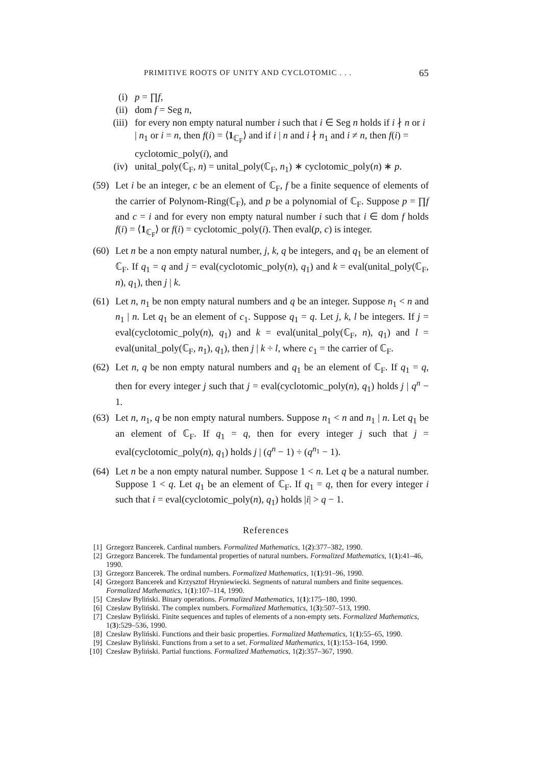PRIMITIVE ROOTS OF UNITY AND CYCLOTOMIC . . . 65
(i) p = ∏f,
(ii) dom f = Seg n,
(iii)
for every non empty natural number i such that i ∈ Seg n holds if i ∤ n or i | n<sub>1</sub> or i = n, then f(i) = ⟨1<sub>ℂ<sub>F</sub></sub>⟩ and if i | n and i ∤ n<sub>1</sub> and i ≠ n, then f(i) = cyclotomic_poly(i), and
(iv) unital_poly(ℂ<sub>F</sub>, n) = unital_poly(ℂ<sub>F</sub>, n<sub>1</sub>) ∗ cyclotomic_poly(n) ∗ p.
(59)
Let i be an integer, c be an element of ℂ<sub>F</sub>, f be a finite sequence of elements of the carrier of Polynom-Ring(ℂ<sub>F</sub>), and p be a polynomial of ℂ<sub>F</sub>. Suppose p = ∏f and c = i and for every non empty natural number i such that i ∈ dom f holds f(i) = ⟨1<sub>ℂ<sub>F</sub></sub>⟩ or f(i) = cyclotomic_poly(i). Then eval(p, c) is integer.
(60)
Let n be a non empty natural number, j, k, q be integers, and q<sub>1</sub> be an element of ℂ<sub>F</sub>. If q<sub>1</sub> = q and j = eval(cyclotomic_poly(n), q<sub>1</sub>) and k = eval(unital_poly(ℂ<sub>F</sub>, n), q<sub>1</sub>), then j | k.
(61)
Let n, n<sub>1</sub> be non empty natural numbers and q be an integer. Suppose n<sub>1</sub> < n and n<sub>1</sub> | n. Let q<sub>1</sub> be an element of c<sub>1</sub>. Suppose q<sub>1</sub> = q. Let j, k, l be integers. If j = eval(cyclotomic_poly(n), q<sub>1</sub>) and k = eval(unital_poly(ℂ<sub>F</sub>, n), q<sub>1</sub>) and l = eval(unital_poly(ℂ<sub>F</sub>, n<sub>1</sub>), q<sub>1</sub>), then j | k ÷ l, where c<sub>1</sub> = the carrier of ℂ<sub>F</sub>.
(62)
Let n, q be non empty natural numbers and q<sub>1</sub> be an element of ℂ<sub>F</sub>. If q<sub>1</sub> = q, then for every integer j such that j = eval(cyclotomic_poly(n), q<sub>1</sub>) holds j | q<sup>n</sup> − 1.
(63)
Let n, n<sub>1</sub>, q be non empty natural numbers. Suppose n<sub>1</sub> < n and n<sub>1</sub> | n. Let q<sub>1</sub> be an element of ℂ<sub>F</sub>. If q<sub>1</sub> = q, then for every integer j such that j = eval(cyclotomic_poly(n), q<sub>1</sub>) holds j | (q<sup>n</sup> − 1) ÷ (q<sup>n<sub>1</sub></sup> − 1).
(64)
Let n be a non empty natural number. Suppose 1 < n. Let q be a natural number. Suppose 1 < q. Let q<sub>1</sub> be an element of ℂ<sub>F</sub>. If q<sub>1</sub> = q, then for every integer i such that i = eval(cyclotomic_poly(n), q<sub>1</sub>) holds |i| > q − 1.
References
[1] Grzegorz Bancerek. Cardinal numbers. Formalized Mathematics, 1(2):377–382, 1990.
[2] Grzegorz Bancerek. The fundamental properties of natural numbers. Formalized Mathematics, 1(1):41–46, 1990.
[3] Grzegorz Bancerek. The ordinal numbers. Formalized Mathematics, 1(1):91–96, 1990.
[4] Grzegorz Bancerek and Krzysztof Hryniewiecki. Segments of natural numbers and finite sequences. Formalized Mathematics, 1(1):107–114, 1990.
[5] Czesław Byliński. Binary operations. Formalized Mathematics, 1(1):175–180, 1990.
[6] Czesław Byliński. The complex numbers. Formalized Mathematics, 1(3):507–513, 1990.
[7] Czesław Byliński. Finite sequences and tuples of elements of a non-empty sets. Formalized Mathematics, 1(3):529–536, 1990.
[8] Czesław Byliński. Functions and their basic properties. Formalized Mathematics, 1(1):55–65, 1990.
[9] Czesław Byliński. Functions from a set to a set. Formalized Mathematics, 1(1):153–164, 1990.
[10]
Czesław Byliński. Partial functions. Formalized Mathematics, 1(2):357–367, 1990.